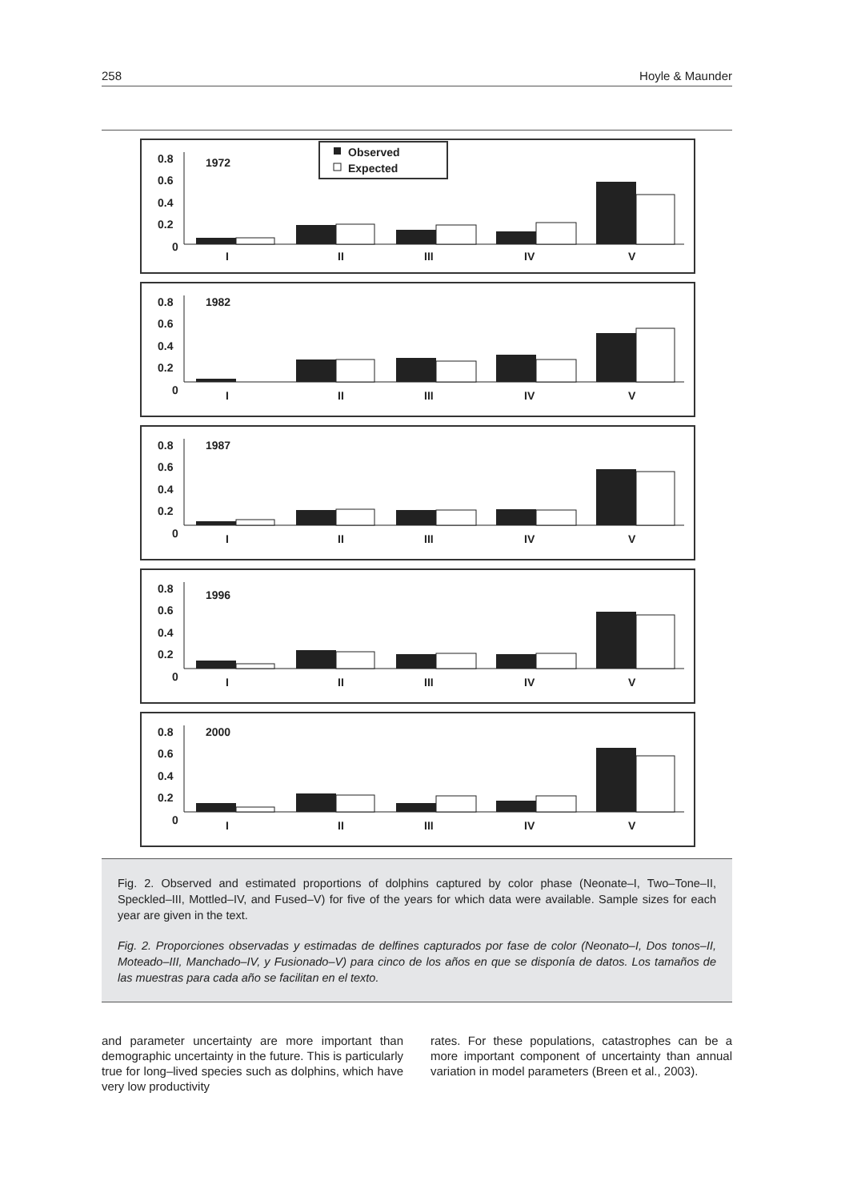258 Hoyle & Maunder
0.8
0.6
0.4
0.2
0
1972
Observed
Expected
I
II
III
IV
V
0.8
0.6
0.4
0.2
0
1982
I
II
III
IV
V
0.8
0.6
0.4
0.2
0
1987
I
II
III
IV
V
0.8
0.6
0.4
0.2
0
1996
I
II
III
IV
V
0.8
0.6
0.4
0.2
0
2000
I
II
III
IV
V
Fig. 2. Observed and estimated proportions of dolphins captured by color phase (Neonate–I, Two–Tone–II, Speckled–III, Mottled–IV, and Fused–V) for five of the years for which data were available. Sample sizes for each year are given in the text.
Fig. 2. Proporciones observadas y estimadas de delfines capturados por fase de color (Neonato–I, Dos tonos–II, Moteado–III, Manchado–IV, y Fusionado–V) para cinco de los años en que se disponía de datos. Los tamaños de las muestras para cada año se facilitan en el texto.
and parameter uncertainty are more important than demographic uncertainty in the future. This is particularly true for long–lived species such as dolphins, which have very low productivity
rates. For these populations, catastrophes can be a more important component of uncertainty than annual variation in model parameters (Breen et al., 2003).